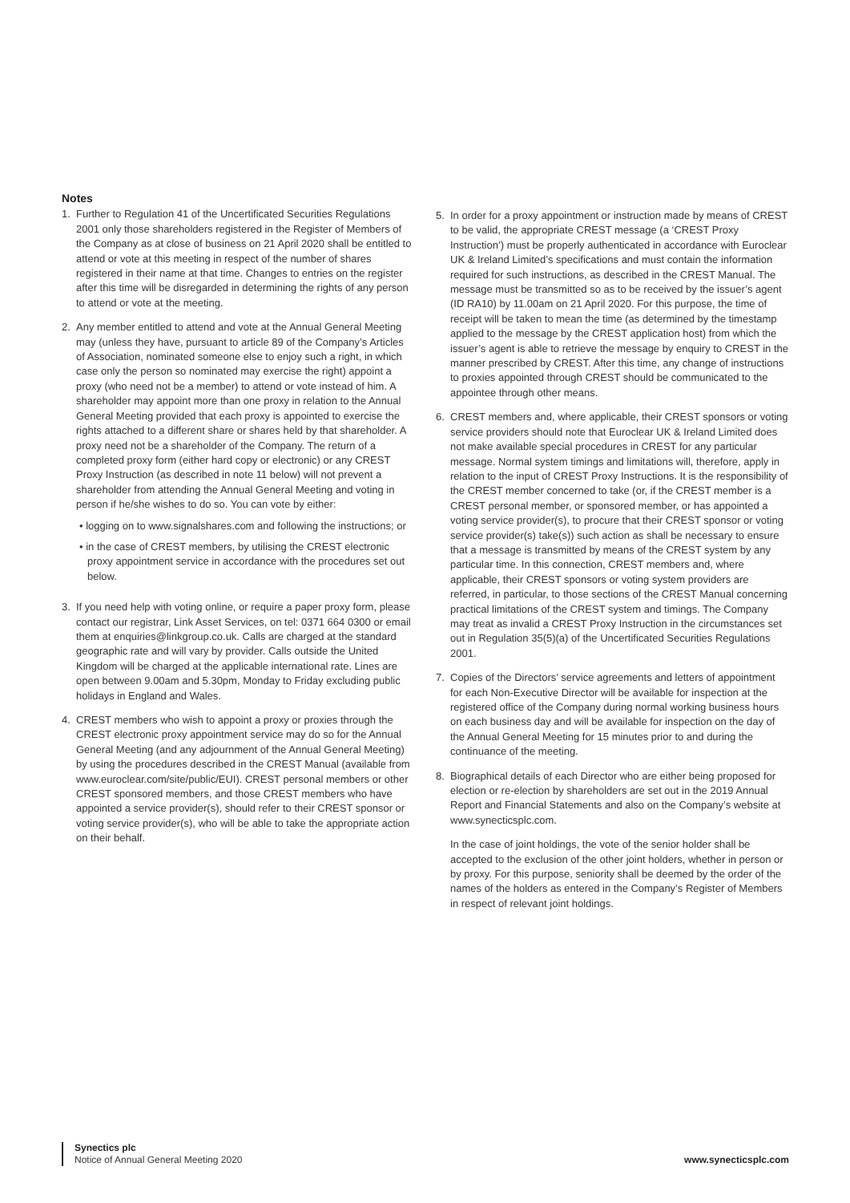Notes
1. Further to Regulation 41 of the Uncertificated Securities Regulations 2001 only those shareholders registered in the Register of Members of the Company as at close of business on 21 April 2020 shall be entitled to attend or vote at this meeting in respect of the number of shares registered in their name at that time. Changes to entries on the register after this time will be disregarded in determining the rights of any person to attend or vote at the meeting.
2. Any member entitled to attend and vote at the Annual General Meeting may (unless they have, pursuant to article 89 of the Company’s Articles of Association, nominated someone else to enjoy such a right, in which case only the person so nominated may exercise the right) appoint a proxy (who need not be a member) to attend or vote instead of him. A shareholder may appoint more than one proxy in relation to the Annual General Meeting provided that each proxy is appointed to exercise the rights attached to a different share or shares held by that shareholder. A proxy need not be a shareholder of the Company. The return of a completed proxy form (either hard copy or electronic) or any CREST Proxy Instruction (as described in note 11 below) will not prevent a shareholder from attending the Annual General Meeting and voting in person if he/she wishes to do so. You can vote by either:
• logging on to www.signalshares.com and following the instructions; or
• in the case of CREST members, by utilising the CREST electronic proxy appointment service in accordance with the procedures set out below.
3. If you need help with voting online, or require a paper proxy form, please contact our registrar, Link Asset Services, on tel: 0371 664 0300 or email them at enquiries@linkgroup.co.uk. Calls are charged at the standard geographic rate and will vary by provider. Calls outside the United Kingdom will be charged at the applicable international rate. Lines are open between 9.00am and 5.30pm, Monday to Friday excluding public holidays in England and Wales.
4. CREST members who wish to appoint a proxy or proxies through the CREST electronic proxy appointment service may do so for the Annual General Meeting (and any adjournment of the Annual General Meeting) by using the procedures described in the CREST Manual (available from www.euroclear.com/site/public/EUI). CREST personal members or other CREST sponsored members, and those CREST members who have appointed a service provider(s), should refer to their CREST sponsor or voting service provider(s), who will be able to take the appropriate action on their behalf.
5. In order for a proxy appointment or instruction made by means of CREST to be valid, the appropriate CREST message (a ‘CREST Proxy Instruction’) must be properly authenticated in accordance with Euroclear UK & Ireland Limited’s specifications and must contain the information required for such instructions, as described in the CREST Manual. The message must be transmitted so as to be received by the issuer’s agent (ID RA10) by 11.00am on 21 April 2020. For this purpose, the time of receipt will be taken to mean the time (as determined by the timestamp applied to the message by the CREST application host) from which the issuer’s agent is able to retrieve the message by enquiry to CREST in the manner prescribed by CREST. After this time, any change of instructions to proxies appointed through CREST should be communicated to the appointee through other means.
6. CREST members and, where applicable, their CREST sponsors or voting service providers should note that Euroclear UK & Ireland Limited does not make available special procedures in CREST for any particular message. Normal system timings and limitations will, therefore, apply in relation to the input of CREST Proxy Instructions. It is the responsibility of the CREST member concerned to take (or, if the CREST member is a CREST personal member, or sponsored member, or has appointed a voting service provider(s), to procure that their CREST sponsor or voting service provider(s) take(s)) such action as shall be necessary to ensure that a message is transmitted by means of the CREST system by any particular time. In this connection, CREST members and, where applicable, their CREST sponsors or voting system providers are referred, in particular, to those sections of the CREST Manual concerning practical limitations of the CREST system and timings. The Company may treat as invalid a CREST Proxy Instruction in the circumstances set out in Regulation 35(5)(a) of the Uncertificated Securities Regulations 2001.
7. Copies of the Directors’ service agreements and letters of appointment for each Non-Executive Director will be available for inspection at the registered office of the Company during normal working business hours on each business day and will be available for inspection on the day of the Annual General Meeting for 15 minutes prior to and during the continuance of the meeting.
8. Biographical details of each Director who are either being proposed for election or re-election by shareholders are set out in the 2019 Annual Report and Financial Statements and also on the Company’s website at www.synecticsplc.com.
In the case of joint holdings, the vote of the senior holder shall be accepted to the exclusion of the other joint holders, whether in person or by proxy. For this purpose, seniority shall be deemed by the order of the names of the holders as entered in the Company’s Register of Members in respect of relevant joint holdings.
Synectics plc
Notice of Annual General Meeting 2020
www.synecticsplc.com